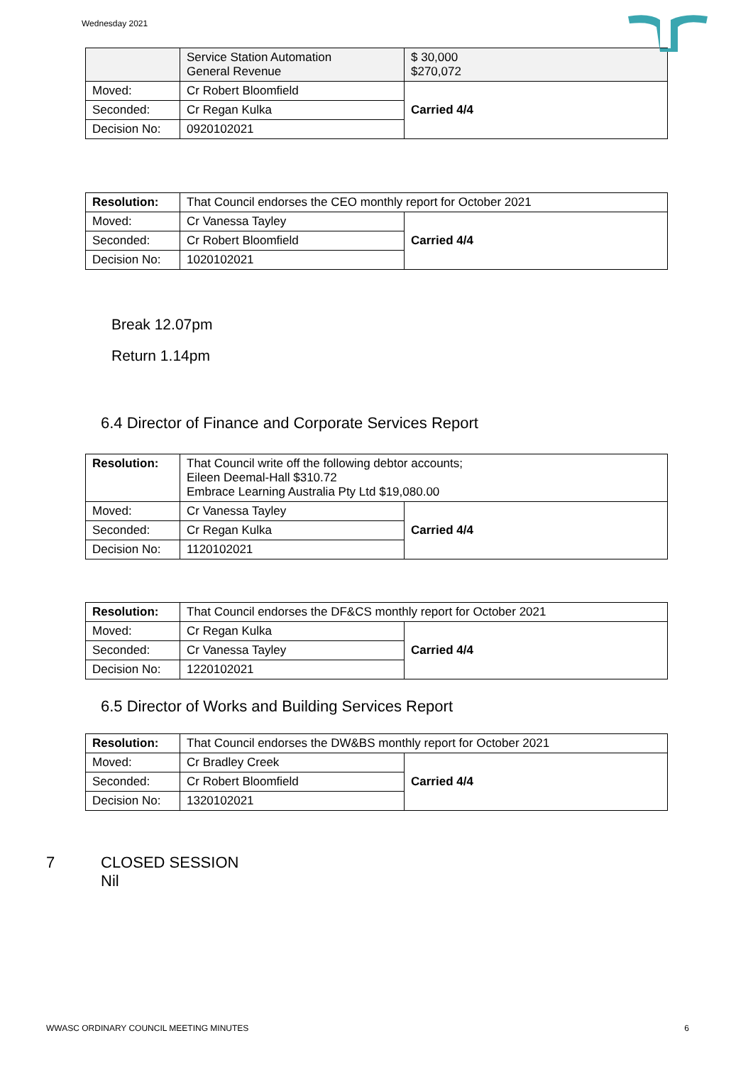Wednesday 2021
| | Service Station Automation General Revenue | $ 30,000 $270,072 |
| Moved: | Cr Robert Bloomfield | Carried 4/4 |
| Seconded: | Cr Regan Kulka | |
| Decision No: | 0920102021 | |
| Resolution: | That Council endorses the CEO monthly report for October 2021 | |
| Moved: | Cr Vanessa Tayley | Carried 4/4 |
| Seconded: | Cr Robert Bloomfield | |
| Decision No: | 1020102021 | |
Break 12.07pm
Return 1.14pm
6.4 Director of Finance and Corporate Services Report
| Resolution: | That Council write off the following debtor accounts; Eileen Deemal-Hall $310.72 Embrace Learning Australia Pty Ltd $19,080.00 | |
| Moved: | Cr Vanessa Tayley | Carried 4/4 |
| Seconded: | Cr Regan Kulka | |
| Decision No: | 1120102021 | |
| Resolution: | That Council endorses the DF&CS monthly report for October 2021 | |
| Moved: | Cr Regan Kulka | Carried 4/4 |
| Seconded: | Cr Vanessa Tayley | |
| Decision No: | 1220102021 | |
6.5 Director of Works and Building Services Report
| Resolution: | That Council endorses the DW&BS monthly report for October 2021 | |
| Moved: | Cr Bradley Creek | Carried 4/4 |
| Seconded: | Cr Robert Bloomfield | |
| Decision No: | 1320102021 | |
7 CLOSED SESSION
Nil
WWASC ORDINARY COUNCIL MEETING MINUTES 6